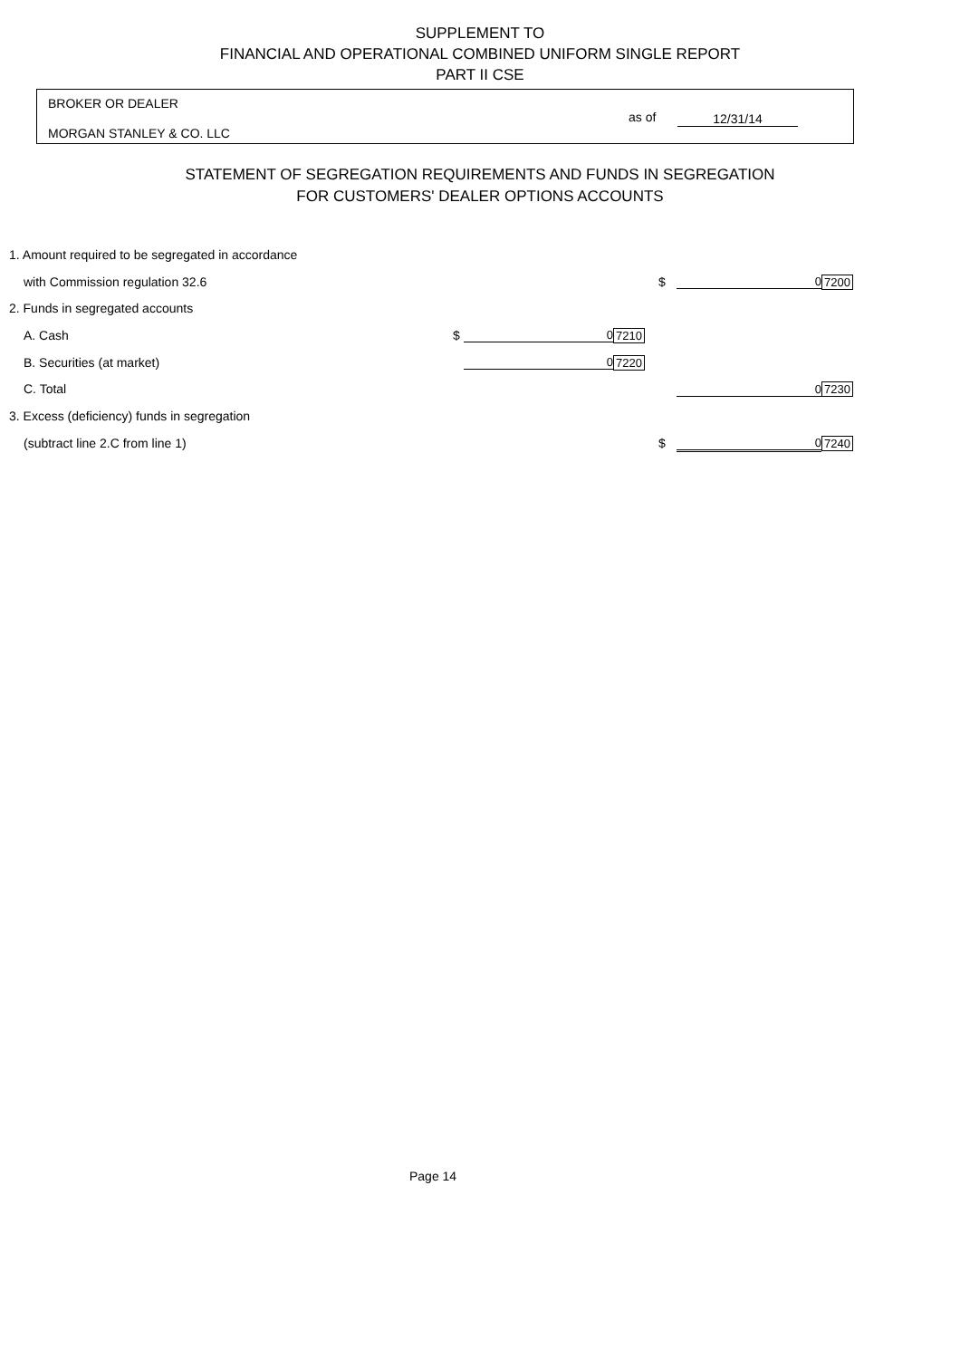SUPPLEMENT TO
FINANCIAL AND OPERATIONAL COMBINED UNIFORM SINGLE REPORT
PART II CSE
BROKER OR DEALER
MORGAN STANLEY & CO. LLC
as of 12/31/14
STATEMENT OF SEGREGATION REQUIREMENTS AND FUNDS IN SEGREGATION
FOR CUSTOMERS' DEALER OPTIONS ACCOUNTS
| 1. Amount required to be segregated in accordance | | | | | | |
| with Commission regulation 32.6 | | | | $ | 0 | 7200 |
| 2. Funds in segregated accounts | | | | | | |
| A. Cash | $ | 0 | 7210 | | | |
| B. Securities (at market) | | 0 | 7220 | | | |
| C. Total | | | | | 0 | 7230 |
| 3. Excess (deficiency) funds in segregation | | | | | | |
| (subtract line 2.C from line 1) | | | | $ | 0 | 7240 |
Page 14